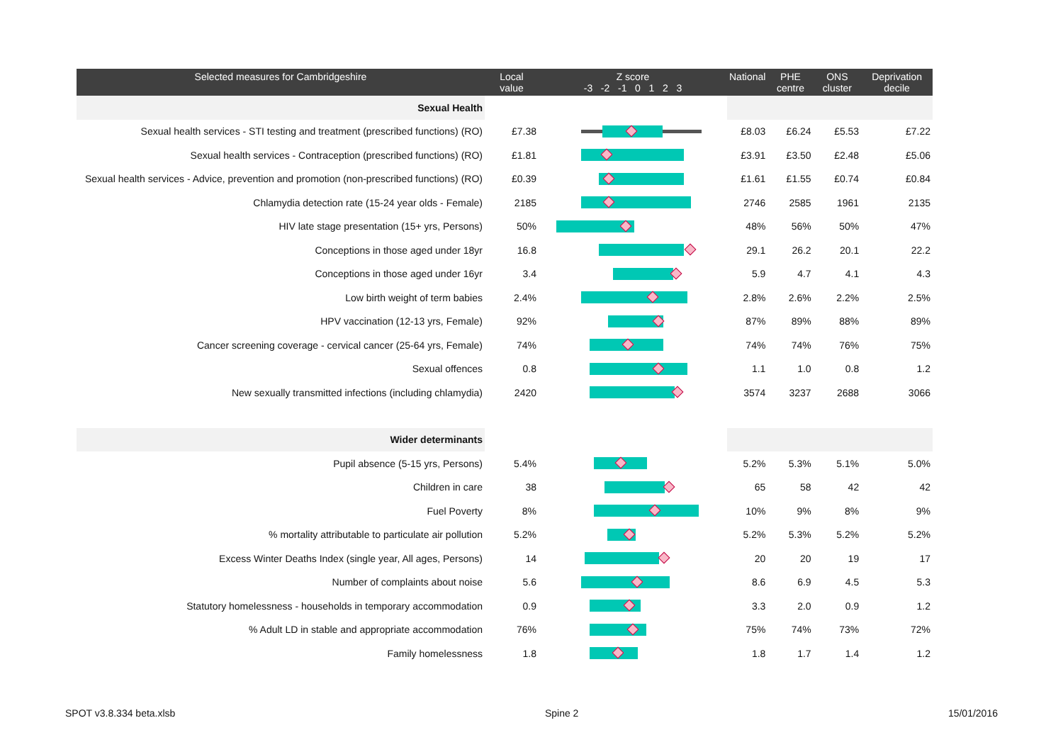| Selected measures for Cambridgeshire | Local value | Z score -3 -2 -1 0 1 2 3 | National | PHE centre | ONS cluster | Deprivation decile |
| --- | --- | --- | --- | --- | --- | --- |
| Sexual Health | | | | | | |
| Sexual health services - STI testing and treatment (prescribed functions) (RO) | £7.38 | | £8.03 | £6.24 | £5.53 | £7.22 |
| Sexual health services - Contraception (prescribed functions) (RO) | £1.81 | | £3.91 | £3.50 | £2.48 | £5.06 |
| Sexual health services - Advice, prevention and promotion (non-prescribed functions) (RO) | £0.39 | | £1.61 | £1.55 | £0.74 | £0.84 |
| Chlamydia detection rate (15-24 year olds - Female) | 2185 | | 2746 | 2585 | 1961 | 2135 |
| HIV late stage presentation (15+ yrs, Persons) | 50% | | 48% | 56% | 50% | 47% |
| Conceptions in those aged under 18yr | 16.8 | | 29.1 | 26.2 | 20.1 | 22.2 |
| Conceptions in those aged under 16yr | 3.4 | | 5.9 | 4.7 | 4.1 | 4.3 |
| Low birth weight of term babies | 2.4% | | 2.8% | 2.6% | 2.2% | 2.5% |
| HPV vaccination (12-13 yrs, Female) | 92% | | 87% | 89% | 88% | 89% |
| Cancer screening coverage - cervical cancer (25-64 yrs, Female) | 74% | | 74% | 74% | 76% | 75% |
| Sexual offences | 0.8 | | 1.1 | 1.0 | 0.8 | 1.2 |
| New sexually transmitted infections (including chlamydia) | 2420 | | 3574 | 3237 | 2688 | 3066 |
| Wider determinants | | | | | | |
| Pupil absence (5-15 yrs, Persons) | 5.4% | | 5.2% | 5.3% | 5.1% | 5.0% |
| Children in care | 38 | | 65 | 58 | 42 | 42 |
| Fuel Poverty | 8% | | 10% | 9% | 8% | 9% |
| % mortality attributable to particulate air pollution | 5.2% | | 5.2% | 5.3% | 5.2% | 5.2% |
| Excess Winter Deaths Index (single year, All ages, Persons) | 14 | | 20 | 20 | 19 | 17 |
| Number of complaints about noise | 5.6 | | 8.6 | 6.9 | 4.5 | 5.3 |
| Statutory homelessness - households in temporary accommodation | 0.9 | | 3.3 | 2.0 | 0.9 | 1.2 |
| % Adult LD in stable and appropriate accommodation | 76% | | 75% | 74% | 73% | 72% |
| Family homelessness | 1.8 | | 1.8 | 1.7 | 1.4 | 1.2 |
SPOT v3.8.334 beta.xlsb Spine 2 15/01/2016